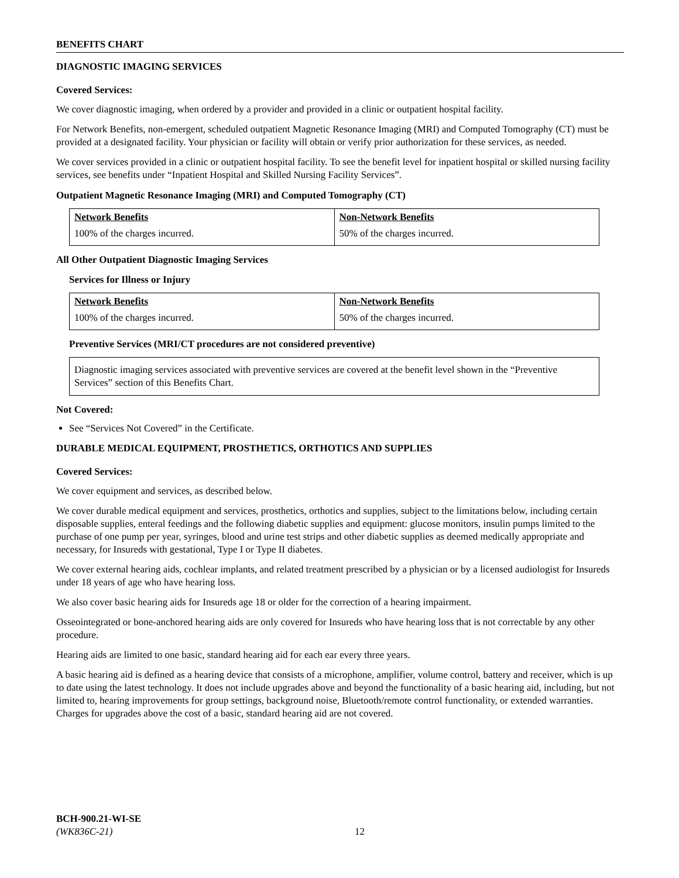BENEFITS CHART
DIAGNOSTIC IMAGING SERVICES
Covered Services:
We cover diagnostic imaging, when ordered by a provider and provided in a clinic or outpatient hospital facility.
For Network Benefits, non-emergent, scheduled outpatient Magnetic Resonance Imaging (MRI) and Computed Tomography (CT) must be provided at a designated facility. Your physician or facility will obtain or verify prior authorization for these services, as needed.
We cover services provided in a clinic or outpatient hospital facility. To see the benefit level for inpatient hospital or skilled nursing facility services, see benefits under “Inpatient Hospital and Skilled Nursing Facility Services”.
Outpatient Magnetic Resonance Imaging (MRI) and Computed Tomography (CT)
| Network Benefits | Non-Network Benefits |
| --- | --- |
| 100% of the charges incurred. | 50% of the charges incurred. |
All Other Outpatient Diagnostic Imaging Services
Services for Illness or Injury
| Network Benefits | Non-Network Benefits |
| --- | --- |
| 100% of the charges incurred. | 50% of the charges incurred. |
Preventive Services (MRI/CT procedures are not considered preventive)
Diagnostic imaging services associated with preventive services are covered at the benefit level shown in the “Preventive Services” section of this Benefits Chart.
Not Covered:
See “Services Not Covered” in the Certificate.
DURABLE MEDICAL EQUIPMENT, PROSTHETICS, ORTHOTICS AND SUPPLIES
Covered Services:
We cover equipment and services, as described below.
We cover durable medical equipment and services, prosthetics, orthotics and supplies, subject to the limitations below, including certain disposable supplies, enteral feedings and the following diabetic supplies and equipment: glucose monitors, insulin pumps limited to the purchase of one pump per year, syringes, blood and urine test strips and other diabetic supplies as deemed medically appropriate and necessary, for Insureds with gestational, Type I or Type II diabetes.
We cover external hearing aids, cochlear implants, and related treatment prescribed by a physician or by a licensed audiologist for Insureds under 18 years of age who have hearing loss.
We also cover basic hearing aids for Insureds age 18 or older for the correction of a hearing impairment.
Osseointegrated or bone-anchored hearing aids are only covered for Insureds who have hearing loss that is not correctable by any other procedure.
Hearing aids are limited to one basic, standard hearing aid for each ear every three years.
A basic hearing aid is defined as a hearing device that consists of a microphone, amplifier, volume control, battery and receiver, which is up to date using the latest technology. It does not include upgrades above and beyond the functionality of a basic hearing aid, including, but not limited to, hearing improvements for group settings, background noise, Bluetooth/remote control functionality, or extended warranties. Charges for upgrades above the cost of a basic, standard hearing aid are not covered.
BCH-900.21-WI-SE
(WK836C-21)
12